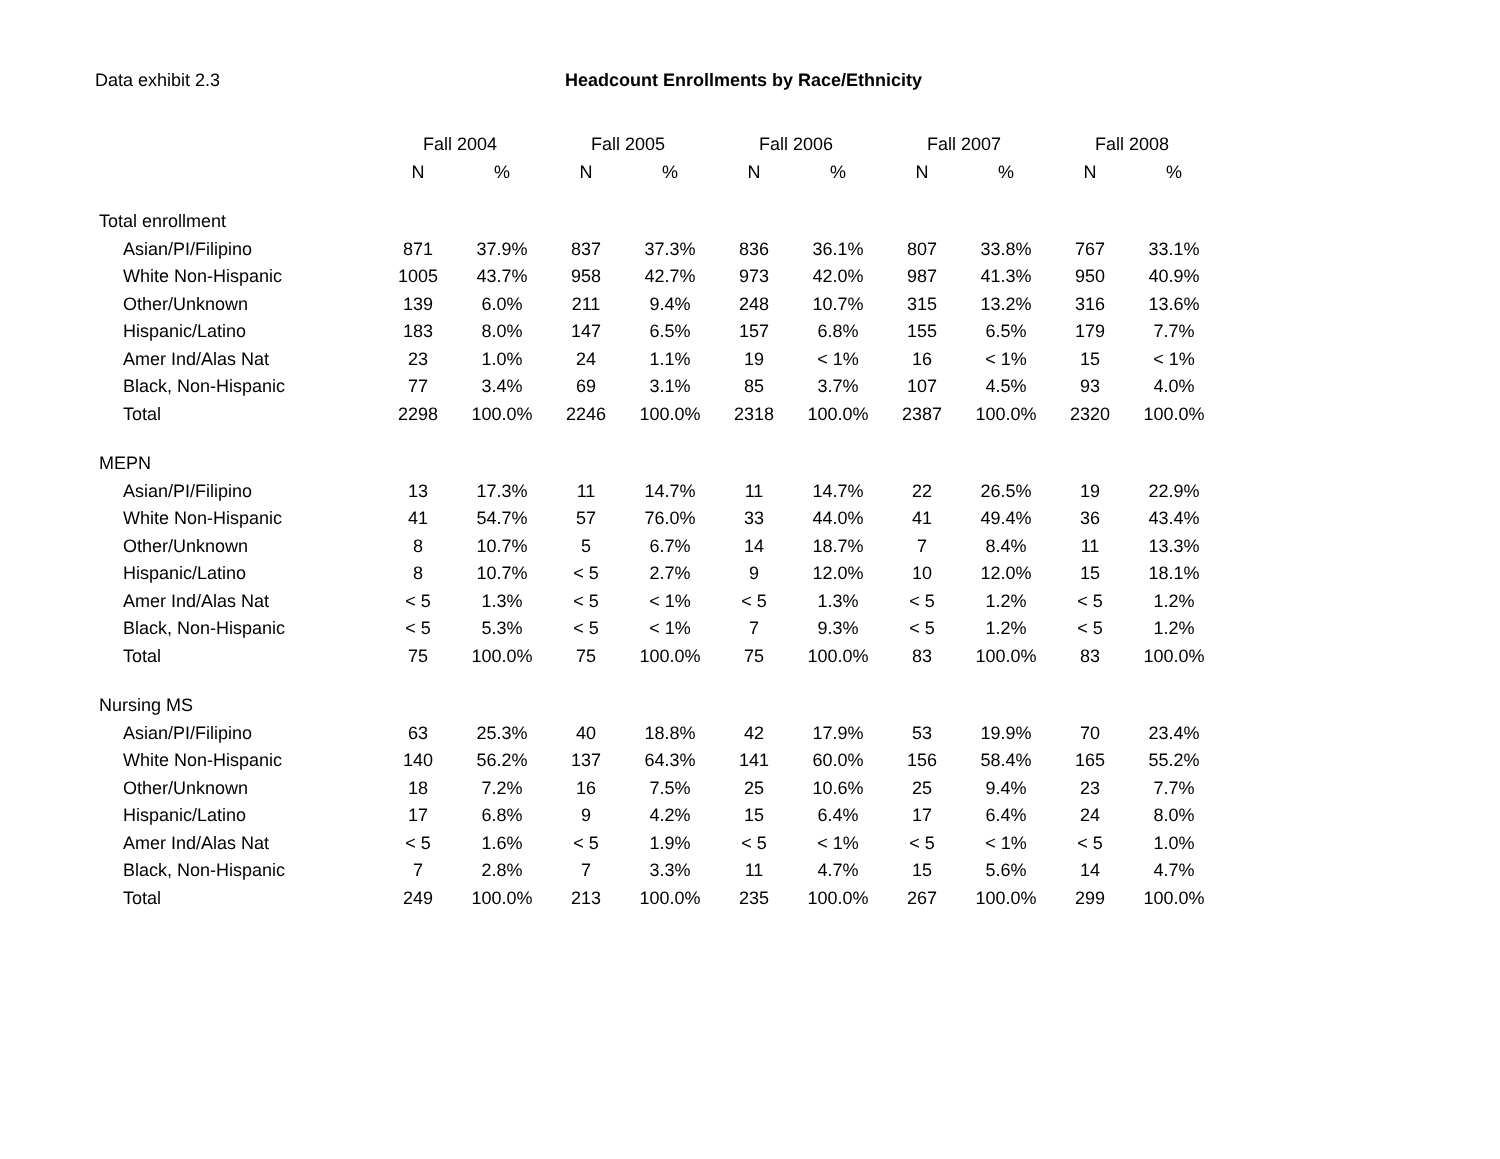Data exhibit 2.3 Headcount Enrollments by Race/Ethnicity
| | Fall 2004 | | Fall 2005 | | Fall 2006 | | Fall 2007 | | Fall 2008 | |
| --- | --- | --- | --- | --- | --- | --- | --- | --- | --- | --- |
| | N | % | N | % | N | % | N | % | N | % |
| Total enrollment | | | | | | | | | | |
| Asian/PI/Filipino | 871 | 37.9% | 837 | 37.3% | 836 | 36.1% | 807 | 33.8% | 767 | 33.1% |
| White Non-Hispanic | 1005 | 43.7% | 958 | 42.7% | 973 | 42.0% | 987 | 41.3% | 950 | 40.9% |
| Other/Unknown | 139 | 6.0% | 211 | 9.4% | 248 | 10.7% | 315 | 13.2% | 316 | 13.6% |
| Hispanic/Latino | 183 | 8.0% | 147 | 6.5% | 157 | 6.8% | 155 | 6.5% | 179 | 7.7% |
| Amer Ind/Alas Nat | 23 | 1.0% | 24 | 1.1% | 19 | < 1% | 16 | < 1% | 15 | < 1% |
| Black, Non-Hispanic | 77 | 3.4% | 69 | 3.1% | 85 | 3.7% | 107 | 4.5% | 93 | 4.0% |
| Total | 2298 | 100.0% | 2246 | 100.0% | 2318 | 100.0% | 2387 | 100.0% | 2320 | 100.0% |
| MEPN | | | | | | | | | | |
| Asian/PI/Filipino | 13 | 17.3% | 11 | 14.7% | 11 | 14.7% | 22 | 26.5% | 19 | 22.9% |
| White Non-Hispanic | 41 | 54.7% | 57 | 76.0% | 33 | 44.0% | 41 | 49.4% | 36 | 43.4% |
| Other/Unknown | 8 | 10.7% | 5 | 6.7% | 14 | 18.7% | 7 | 8.4% | 11 | 13.3% |
| Hispanic/Latino | 8 | 10.7% | < 5 | 2.7% | 9 | 12.0% | 10 | 12.0% | 15 | 18.1% |
| Amer Ind/Alas Nat | < 5 | 1.3% | < 5 | < 1% | < 5 | 1.3% | < 5 | 1.2% | < 5 | 1.2% |
| Black, Non-Hispanic | < 5 | 5.3% | < 5 | < 1% | 7 | 9.3% | < 5 | 1.2% | < 5 | 1.2% |
| Total | 75 | 100.0% | 75 | 100.0% | 75 | 100.0% | 83 | 100.0% | 83 | 100.0% |
| Nursing MS | | | | | | | | | | |
| Asian/PI/Filipino | 63 | 25.3% | 40 | 18.8% | 42 | 17.9% | 53 | 19.9% | 70 | 23.4% |
| White Non-Hispanic | 140 | 56.2% | 137 | 64.3% | 141 | 60.0% | 156 | 58.4% | 165 | 55.2% |
| Other/Unknown | 18 | 7.2% | 16 | 7.5% | 25 | 10.6% | 25 | 9.4% | 23 | 7.7% |
| Hispanic/Latino | 17 | 6.8% | 9 | 4.2% | 15 | 6.4% | 17 | 6.4% | 24 | 8.0% |
| Amer Ind/Alas Nat | < 5 | 1.6% | < 5 | 1.9% | < 5 | < 1% | < 5 | < 1% | < 5 | 1.0% |
| Black, Non-Hispanic | 7 | 2.8% | 7 | 3.3% | 11 | 4.7% | 15 | 5.6% | 14 | 4.7% |
| Total | 249 | 100.0% | 213 | 100.0% | 235 | 100.0% | 267 | 100.0% | 299 | 100.0% |